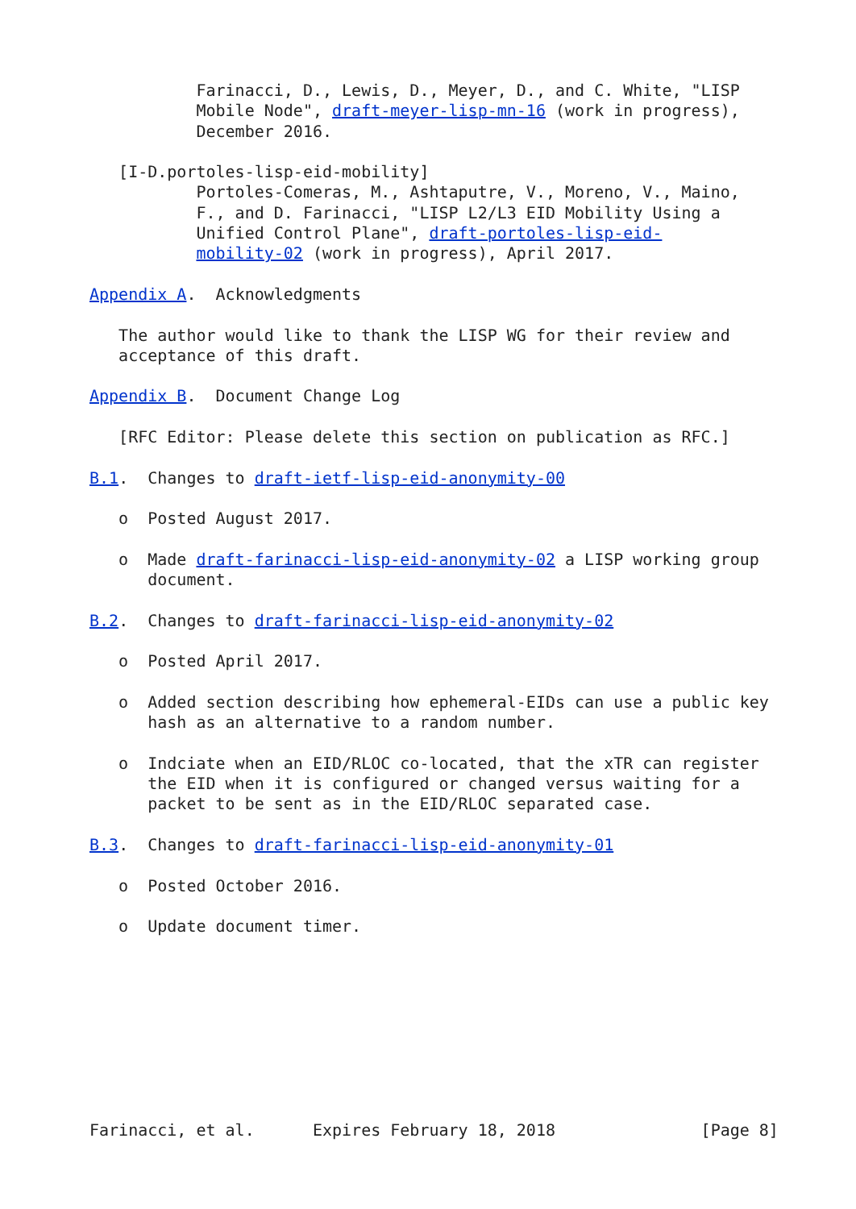Farinacci, D., Lewis, D., Meyer, D., and C. White, "LISP
           Mobile Node", draft-meyer-lisp-mn-16 (work in progress),
           December 2016.

   [I-D.portoles-lisp-eid-mobility]
           Portoles-Comeras, M., Ashtaputre, V., Moreno, V., Maino,
           F., and D. Farinacci, "LISP L2/L3 EID Mobility Using a
           Unified Control Plane", draft-portoles-lisp-eid-
           mobility-02 (work in progress), April 2017.

Appendix A.  Acknowledgments

   The author would like to thank the LISP WG for their review and
   acceptance of this draft.

Appendix B.  Document Change Log

   [RFC Editor: Please delete this section on publication as RFC.]

B.1.  Changes to draft-ietf-lisp-eid-anonymity-00

   o  Posted August 2017.

   o  Made draft-farinacci-lisp-eid-anonymity-02 a LISP working group
      document.

B.2.  Changes to draft-farinacci-lisp-eid-anonymity-02

   o  Posted April 2017.

   o  Added section describing how ephemeral-EIDs can use a public key
      hash as an alternative to a random number.

   o  Indciate when an EID/RLOC co-located, that the xTR can register
      the EID when it is configured or changed versus waiting for a
      packet to be sent as in the EID/RLOC separated case.

B.3.  Changes to draft-farinacci-lisp-eid-anonymity-01

   o  Posted October 2016.

   o  Update document timer.









Farinacci, et al.      Expires February 18, 2018               [Page 8]